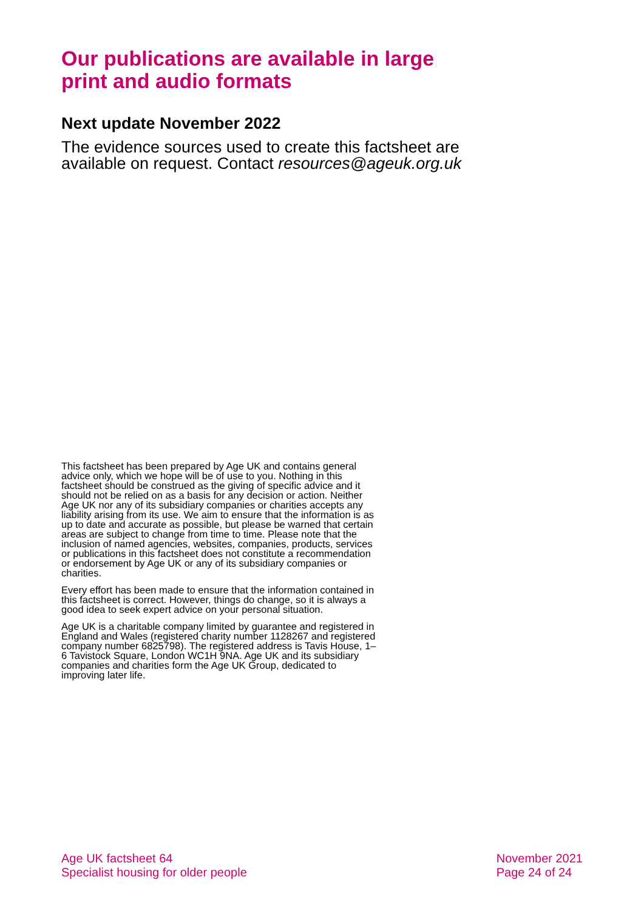Our publications are available in large print and audio formats
Next update November 2022
The evidence sources used to create this factsheet are available on request. Contact resources@ageuk.org.uk
This factsheet has been prepared by Age UK and contains general advice only, which we hope will be of use to you. Nothing in this factsheet should be construed as the giving of specific advice and it should not be relied on as a basis for any decision or action. Neither Age UK nor any of its subsidiary companies or charities accepts any liability arising from its use. We aim to ensure that the information is as up to date and accurate as possible, but please be warned that certain areas are subject to change from time to time. Please note that the inclusion of named agencies, websites, companies, products, services or publications in this factsheet does not constitute a recommendation or endorsement by Age UK or any of its subsidiary companies or charities.
Every effort has been made to ensure that the information contained in this factsheet is correct. However, things do change, so it is always a good idea to seek expert advice on your personal situation.
Age UK is a charitable company limited by guarantee and registered in England and Wales (registered charity number 1128267 and registered company number 6825798). The registered address is Tavis House, 1–6 Tavistock Square, London WC1H 9NA. Age UK and its subsidiary companies and charities form the Age UK Group, dedicated to improving later life.
Age UK factsheet 64
Specialist housing for older people
November 2021
Page 24 of 24